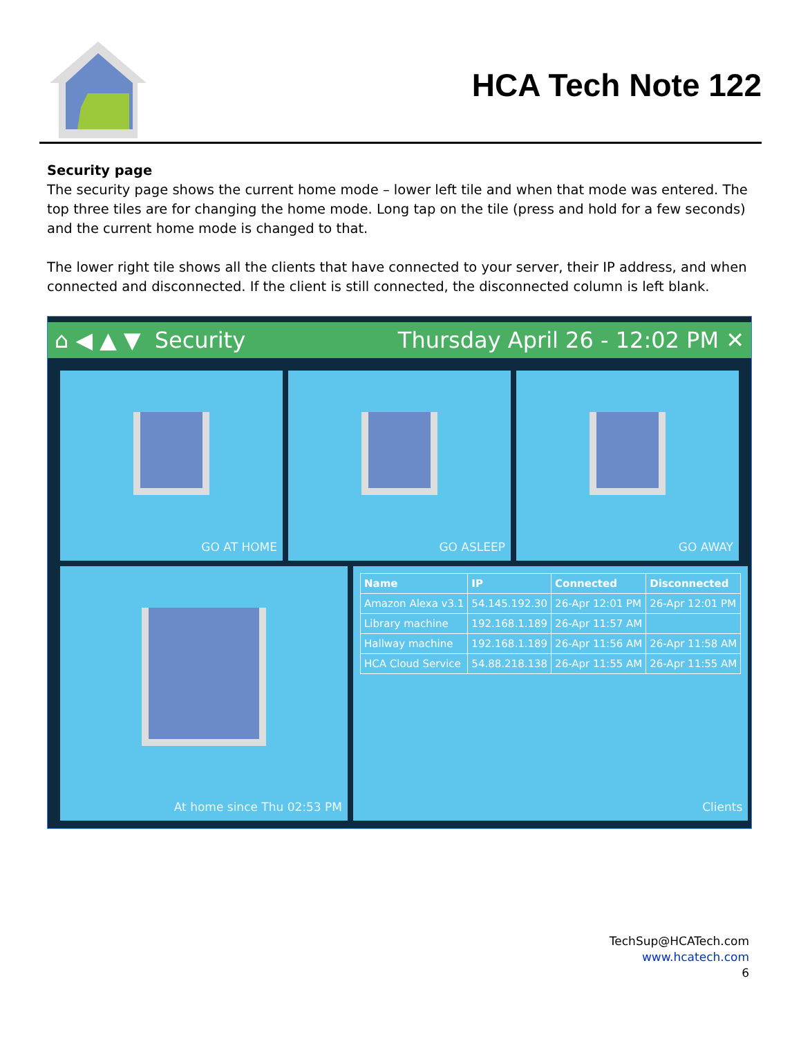HCA Tech Note 122
Security page
The security page shows the current home mode – lower left tile and when that mode was entered. The top three tiles are for changing the home mode. Long tap on the tile (press and hold for a few seconds) and the current home mode is changed to that.
The lower right tile shows all the clients that have connected to your server, their IP address, and when connected and disconnected. If the client is still connected, the disconnected column is left blank.
⌂ ◀ ▲ ▼ Security Thursday April 26 - 12:02 PM ✕
GO AT HOME
GO ASLEEP
GO AWAY
At home since Thu 02:53 PM
| Name | IP | Connected | Disconnected |
| --- | --- | --- | --- |
| Amazon Alexa v3.1 | 54.145.192.30 | 26-Apr 12:01 PM | 26-Apr 12:01 PM |
| Library machine | 192.168.1.189 | 26-Apr 11:57 AM | |
| Hallway machine | 192.168.1.189 | 26-Apr 11:56 AM | 26-Apr 11:58 AM |
| HCA Cloud Service | 54.88.218.138 | 26-Apr 11:55 AM | 26-Apr 11:55 AM |
Clients
TechSup@HCATech.com
www.hcatech.com
6